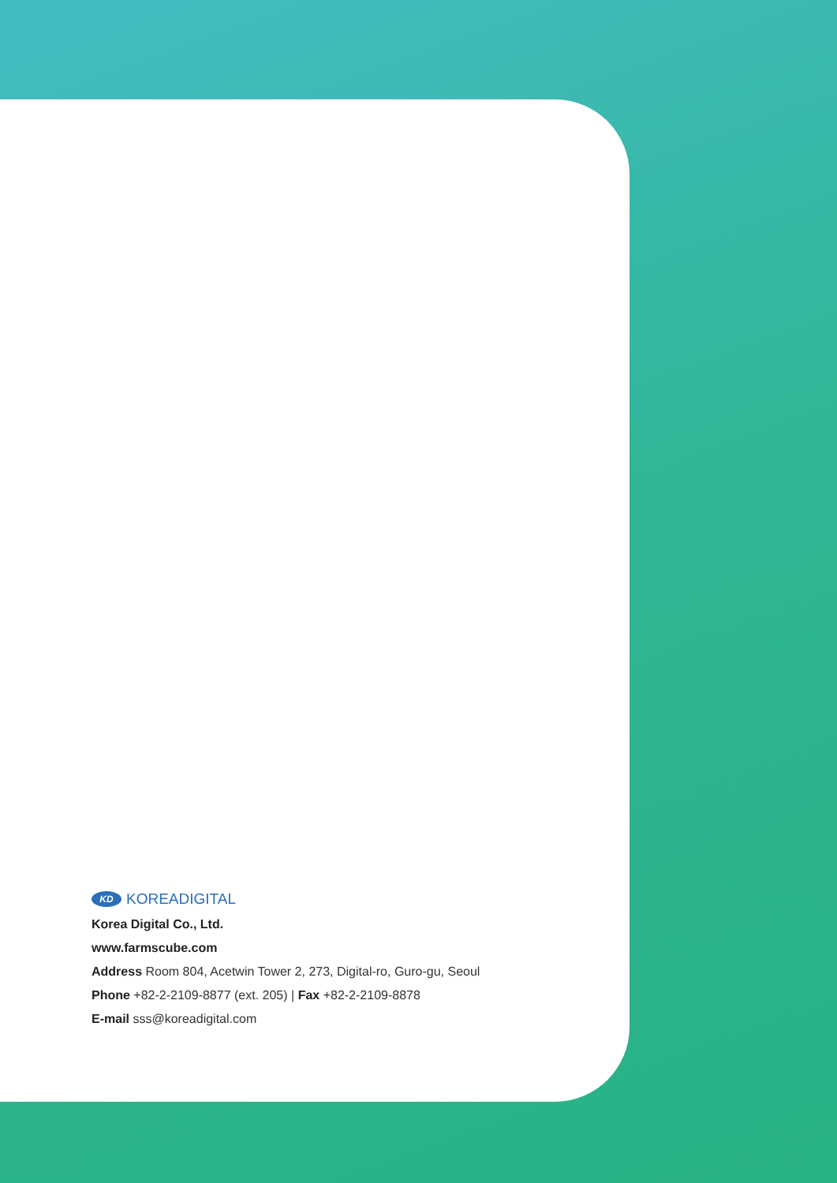KD KOREADIGITAL
Korea Digital Co., Ltd.
www.farmscube.com
Address Room 804, Acetwin Tower 2, 273, Digital-ro, Guro-gu, Seoul
Phone +82-2-2109-8877 (ext. 205) | Fax +82-2-2109-8878
E-mail sss@koreadigital.com